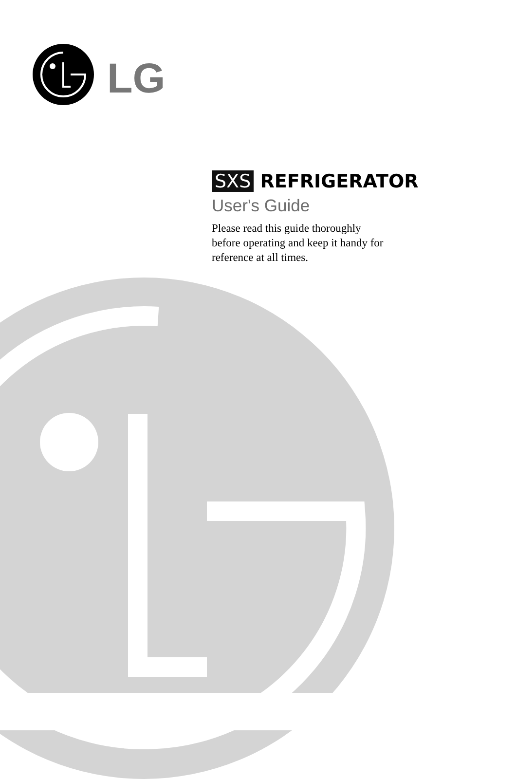LG
SXS REFRIGERATOR
User's Guide
Please read this guide thoroughly
before operating and keep it handy for
reference at all times.